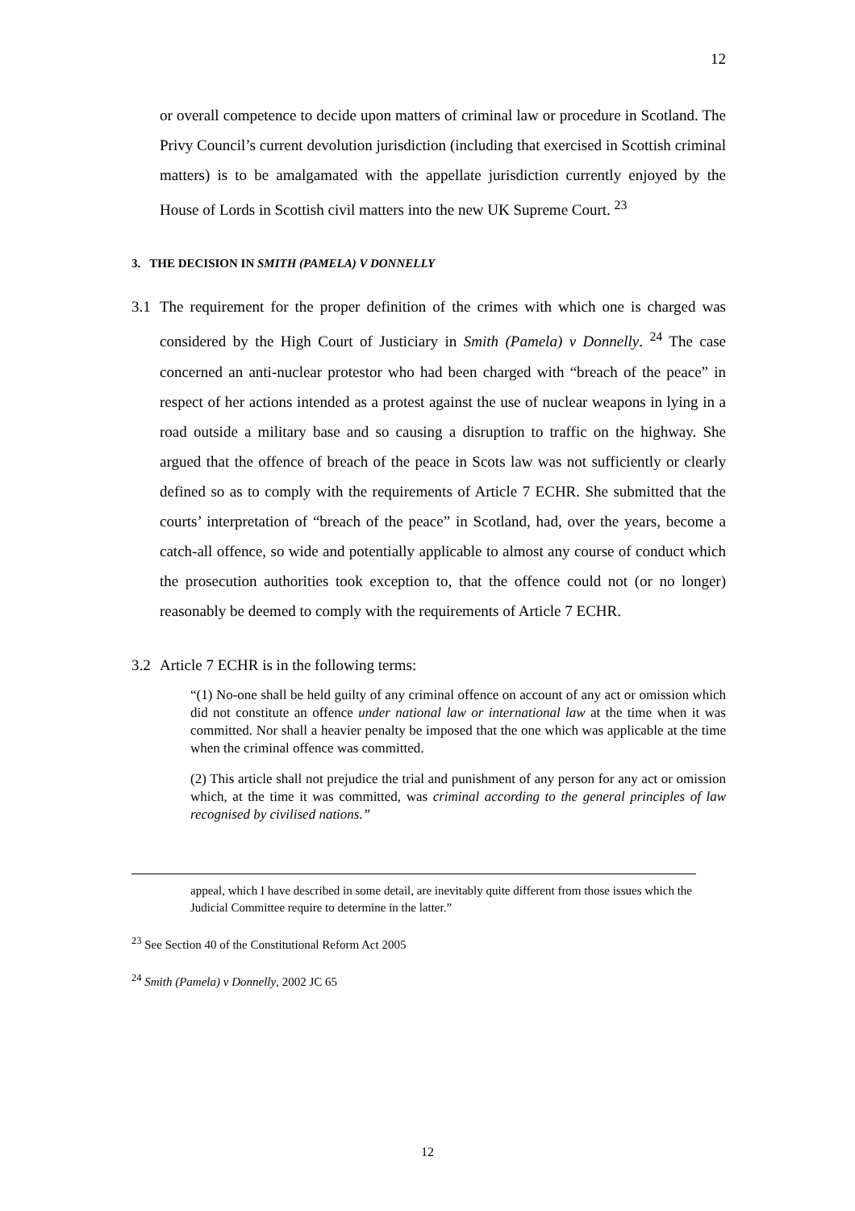12
or overall competence to decide upon matters of criminal law or procedure in Scotland. The Privy Council’s current devolution jurisdiction (including that exercised in Scottish criminal matters) is to be amalgamated with the appellate jurisdiction currently enjoyed by the House of Lords in Scottish civil matters into the new UK Supreme Court. <sup>23</sup>
3. THE DECISION IN SMITH (PAMELA) V DONNELLY
3.1 The requirement for the proper definition of the crimes with which one is charged was considered by the High Court of Justiciary in Smith (Pamela) v Donnelly. <sup>24</sup> The case concerned an anti-nuclear protestor who had been charged with “breach of the peace” in respect of her actions intended as a protest against the use of nuclear weapons in lying in a road outside a military base and so causing a disruption to traffic on the highway. She argued that the offence of breach of the peace in Scots law was not sufficiently or clearly defined so as to comply with the requirements of Article 7 ECHR. She submitted that the courts’ interpretation of “breach of the peace” in Scotland, had, over the years, become a catch-all offence, so wide and potentially applicable to almost any course of conduct which the prosecution authorities took exception to, that the offence could not (or no longer) reasonably be deemed to comply with the requirements of Article 7 ECHR.
3.2 Article 7 ECHR is in the following terms:
“(1) No-one shall be held guilty of any criminal offence on account of any act or omission which did not constitute an offence under national law or international law at the time when it was committed. Nor shall a heavier penalty be imposed that the one which was applicable at the time when the criminal offence was committed.
(2) This article shall not prejudice the trial and punishment of any person for any act or omission which, at the time it was committed, was criminal according to the general principles of law recognised by civilised nations.”
appeal, which I have described in some detail, are inevitably quite different from those issues which the Judicial Committee require to determine in the latter.”
<sup>23</sup> See Section 40 of the Constitutional Reform Act 2005
<sup>24</sup> Smith (Pamela) v Donnelly, 2002 JC 65
12